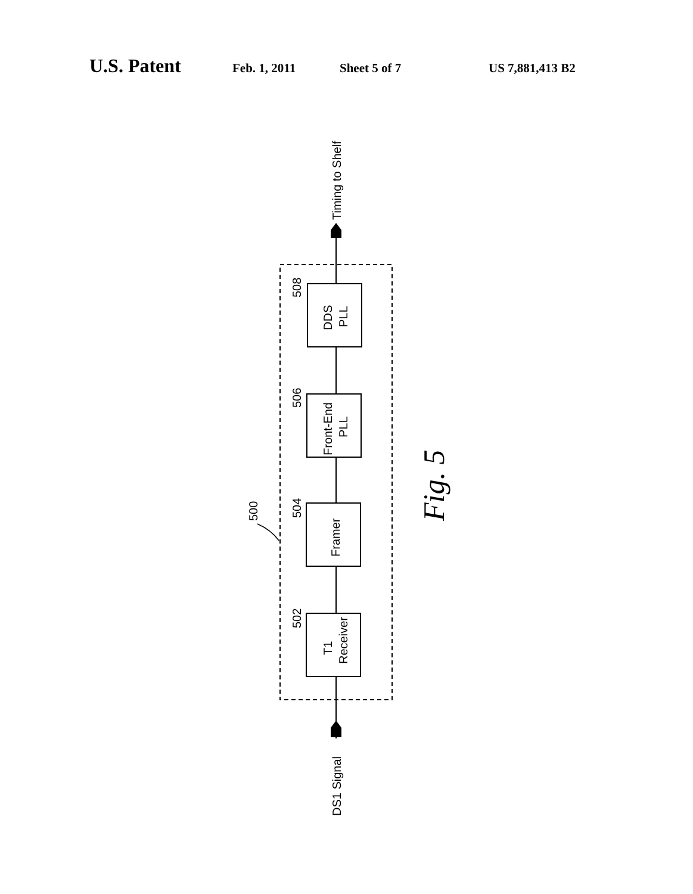U.S. Patent Feb. 1, 2011 Sheet 5 of 7 US 7,881,413 B2
Timing to Shelf
DDS
PLL
Front-End
PLL
Framer
T1
Receiver
DS1 Signal
508
506
504
502
500
Fig. 5